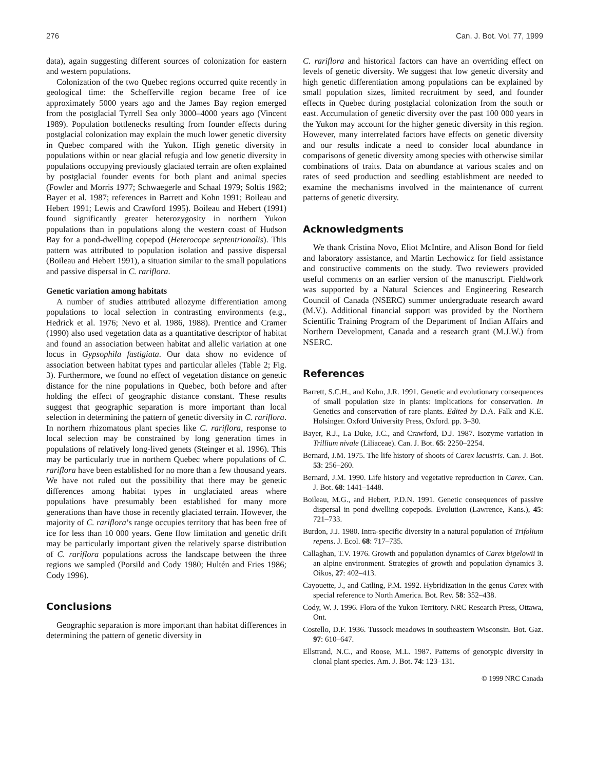276 Can. J. Bot. Vol. 77, 1999
data), again suggesting different sources of colonization for eastern and western populations.
Colonization of the two Quebec regions occurred quite recently in geological time: the Schefferville region became free of ice approximately 5000 years ago and the James Bay region emerged from the postglacial Tyrrell Sea only 3000–4000 years ago (Vincent 1989). Population bottlenecks resulting from founder effects during postglacial colonization may explain the much lower genetic diversity in Quebec compared with the Yukon. High genetic diversity in populations within or near glacial refugia and low genetic diversity in populations occupying previously glaciated terrain are often explained by postglacial founder events for both plant and animal species (Fowler and Morris 1977; Schwaegerle and Schaal 1979; Soltis 1982; Bayer et al. 1987; references in Barrett and Kohn 1991; Boileau and Hebert 1991; Lewis and Crawford 1995). Boileau and Hebert (1991) found significantly greater heterozygosity in northern Yukon populations than in populations along the western coast of Hudson Bay for a pond-dwelling copepod (Heterocope septentrionalis). This pattern was attributed to population isolation and passive dispersal (Boileau and Hebert 1991), a situation similar to the small populations and passive dispersal in C. rariflora.
Genetic variation among habitats
A number of studies attributed allozyme differentiation among populations to local selection in contrasting environments (e.g., Hedrick et al. 1976; Nevo et al. 1986, 1988). Prentice and Cramer (1990) also used vegetation data as a quantitative descriptor of habitat and found an association between habitat and allelic variation at one locus in Gypsophila fastigiata. Our data show no evidence of association between habitat types and particular alleles (Table 2; Fig. 3). Furthermore, we found no effect of vegetation distance on genetic distance for the nine populations in Quebec, both before and after holding the effect of geographic distance constant. These results suggest that geographic separation is more important than local selection in determining the pattern of genetic diversity in C. rariflora. In northern rhizomatous plant species like C. rariflora, response to local selection may be constrained by long generation times in populations of relatively long-lived genets (Steinger et al. 1996). This may be particularly true in northern Quebec where populations of C. rariflora have been established for no more than a few thousand years. We have not ruled out the possibility that there may be genetic differences among habitat types in unglaciated areas where populations have presumably been established for many more generations than have those in recently glaciated terrain. However, the majority of C. rariflora’s range occupies territory that has been free of ice for less than 10 000 years. Gene flow limitation and genetic drift may be particularly important given the relatively sparse distribution of C. rariflora populations across the landscape between the three regions we sampled (Porsild and Cody 1980; Hultén and Fries 1986; Cody 1996).
Conclusions
Geographic separation is more important than habitat differences in determining the pattern of genetic diversity in
C. rariflora and historical factors can have an overriding effect on levels of genetic diversity. We suggest that low genetic diversity and high genetic differentiation among populations can be explained by small population sizes, limited recruitment by seed, and founder effects in Quebec during postglacial colonization from the south or east. Accumulation of genetic diversity over the past 100 000 years in the Yukon may account for the higher genetic diversity in this region. However, many interrelated factors have effects on genetic diversity and our results indicate a need to consider local abundance in comparisons of genetic diversity among species with otherwise similar combinations of traits. Data on abundance at various scales and on rates of seed production and seedling establishment are needed to examine the mechanisms involved in the maintenance of current patterns of genetic diversity.
Acknowledgments
We thank Cristina Novo, Eliot McIntire, and Alison Bond for field and laboratory assistance, and Martin Lechowicz for field assistance and constructive comments on the study. Two reviewers provided useful comments on an earlier version of the manuscript. Fieldwork was supported by a Natural Sciences and Engineering Research Council of Canada (NSERC) summer undergraduate research award (M.V.). Additional financial support was provided by the Northern Scientific Training Program of the Department of Indian Affairs and Northern Development, Canada and a research grant (M.J.W.) from NSERC.
References
Barrett, S.C.H., and Kohn, J.R. 1991. Genetic and evolutionary consequences of small population size in plants: implications for conservation. In Genetics and conservation of rare plants. Edited by D.A. Falk and K.E. Holsinger. Oxford University Press, Oxford. pp. 3–30.
Bayer, R.J., La Duke, J.C., and Crawford, D.J. 1987. Isozyme variation in Trillium nivale (Liliaceae). Can. J. Bot. 65: 2250–2254.
Bernard, J.M. 1975. The life history of shoots of Carex lacustris. Can. J. Bot. 53: 256–260.
Bernard, J.M. 1990. Life history and vegetative reproduction in Carex. Can. J. Bot. 68: 1441–1448.
Boileau, M.G., and Hebert, P.D.N. 1991. Genetic consequences of passive dispersal in pond dwelling copepods. Evolution (Lawrence, Kans.), 45: 721–733.
Burdon, J.J. 1980. Intra-specific diversity in a natural population of Trifolium repens. J. Ecol. 68: 717–735.
Callaghan, T.V. 1976. Growth and population dynamics of Carex bigelowii in an alpine environment. Strategies of growth and population dynamics 3. Oikos, 27: 402–413.
Cayouette, J., and Catling, P.M. 1992. Hybridization in the genus Carex with special reference to North America. Bot. Rev. 58: 352–438.
Cody, W. J. 1996. Flora of the Yukon Territory. NRC Research Press, Ottawa, Ont.
Costello, D.F. 1936. Tussock meadows in southeastern Wisconsin. Bot. Gaz. 97: 610–647.
Ellstrand, N.C., and Roose, M.L. 1987. Patterns of genotypic diversity in clonal plant species. Am. J. Bot. 74: 123–131.
© 1999 NRC Canada